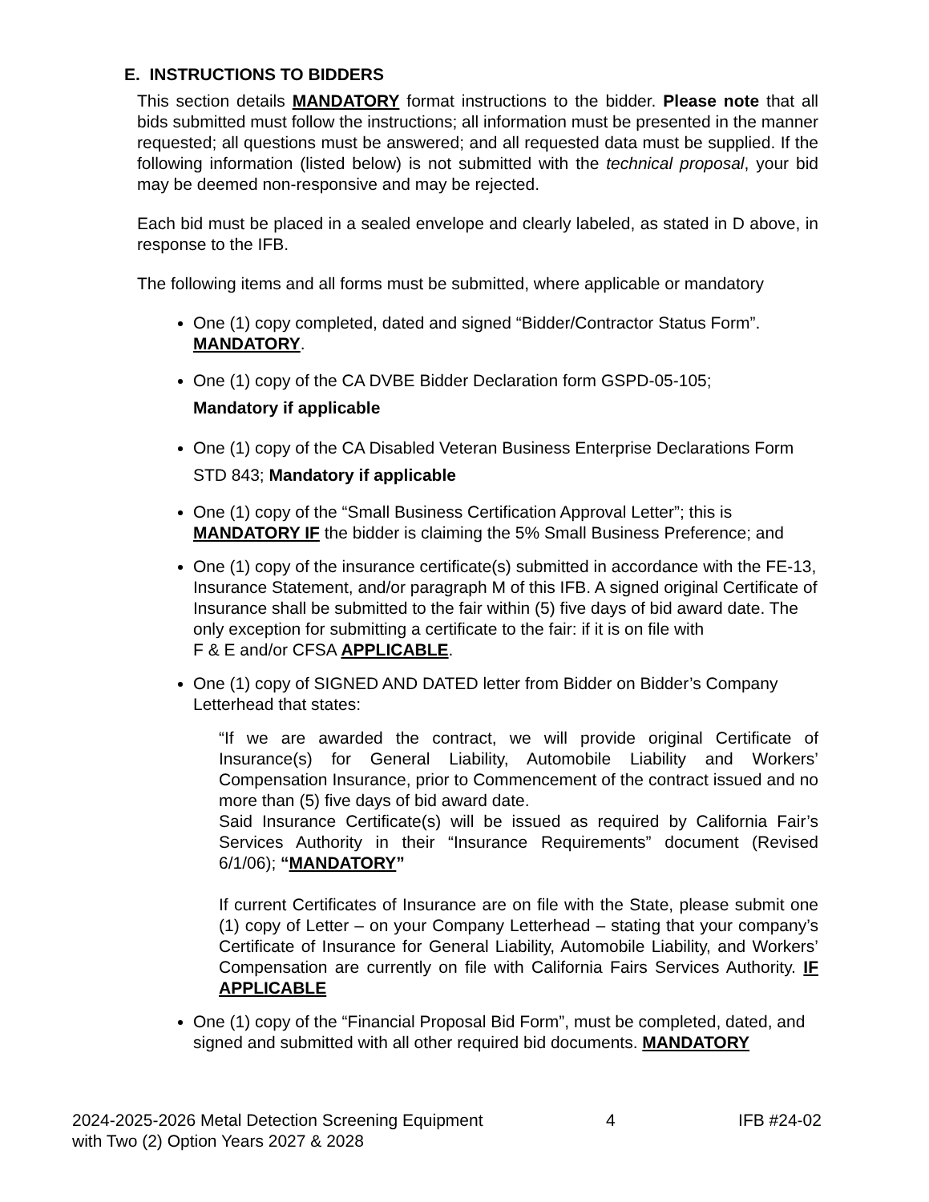E. INSTRUCTIONS TO BIDDERS
This section details MANDATORY format instructions to the bidder. Please note that all bids submitted must follow the instructions; all information must be presented in the manner requested; all questions must be answered; and all requested data must be supplied. If the following information (listed below) is not submitted with the technical proposal, your bid may be deemed non-responsive and may be rejected.
Each bid must be placed in a sealed envelope and clearly labeled, as stated in D above, in response to the IFB.
The following items and all forms must be submitted, where applicable or mandatory
One (1) copy completed, dated and signed “Bidder/Contractor Status Form”. MANDATORY.
One (1) copy of the CA DVBE Bidder Declaration form GSPD-05-105;
Mandatory if applicable
One (1) copy of the CA Disabled Veteran Business Enterprise Declarations Form STD 843; Mandatory if applicable
One (1) copy of the “Small Business Certification Approval Letter”; this is MANDATORY IF the bidder is claiming the 5% Small Business Preference; and
One (1) copy of the insurance certificate(s) submitted in accordance with the FE-13, Insurance Statement, and/or paragraph M of this IFB. A signed original Certificate of Insurance shall be submitted to the fair within (5) five days of bid award date. The only exception for submitting a certificate to the fair: if it is on file with
F & E and/or CFSA APPLICABLE.
One (1) copy of SIGNED AND DATED letter from Bidder on Bidder’s Company Letterhead that states:
“If we are awarded the contract, we will provide original Certificate of Insurance(s) for General Liability, Automobile Liability and Workers’ Compensation Insurance, prior to Commencement of the contract issued and no more than (5) five days of bid award date.
Said Insurance Certificate(s) will be issued as required by California Fair’s Services Authority in their “Insurance Requirements” document (Revised 6/1/06); “MANDATORY”
If current Certificates of Insurance are on file with the State, please submit one (1) copy of Letter – on your Company Letterhead – stating that your company’s Certificate of Insurance for General Liability, Automobile Liability, and Workers’ Compensation are currently on file with California Fairs Services Authority. IF APPLICABLE
One (1) copy of the “Financial Proposal Bid Form”, must be completed, dated, and signed and submitted with all other required bid documents. MANDATORY
2024-2025-2026 Metal Detection Screening Equipment
with Two (2) Option Years 2027 & 2028
4 IFB #24-02